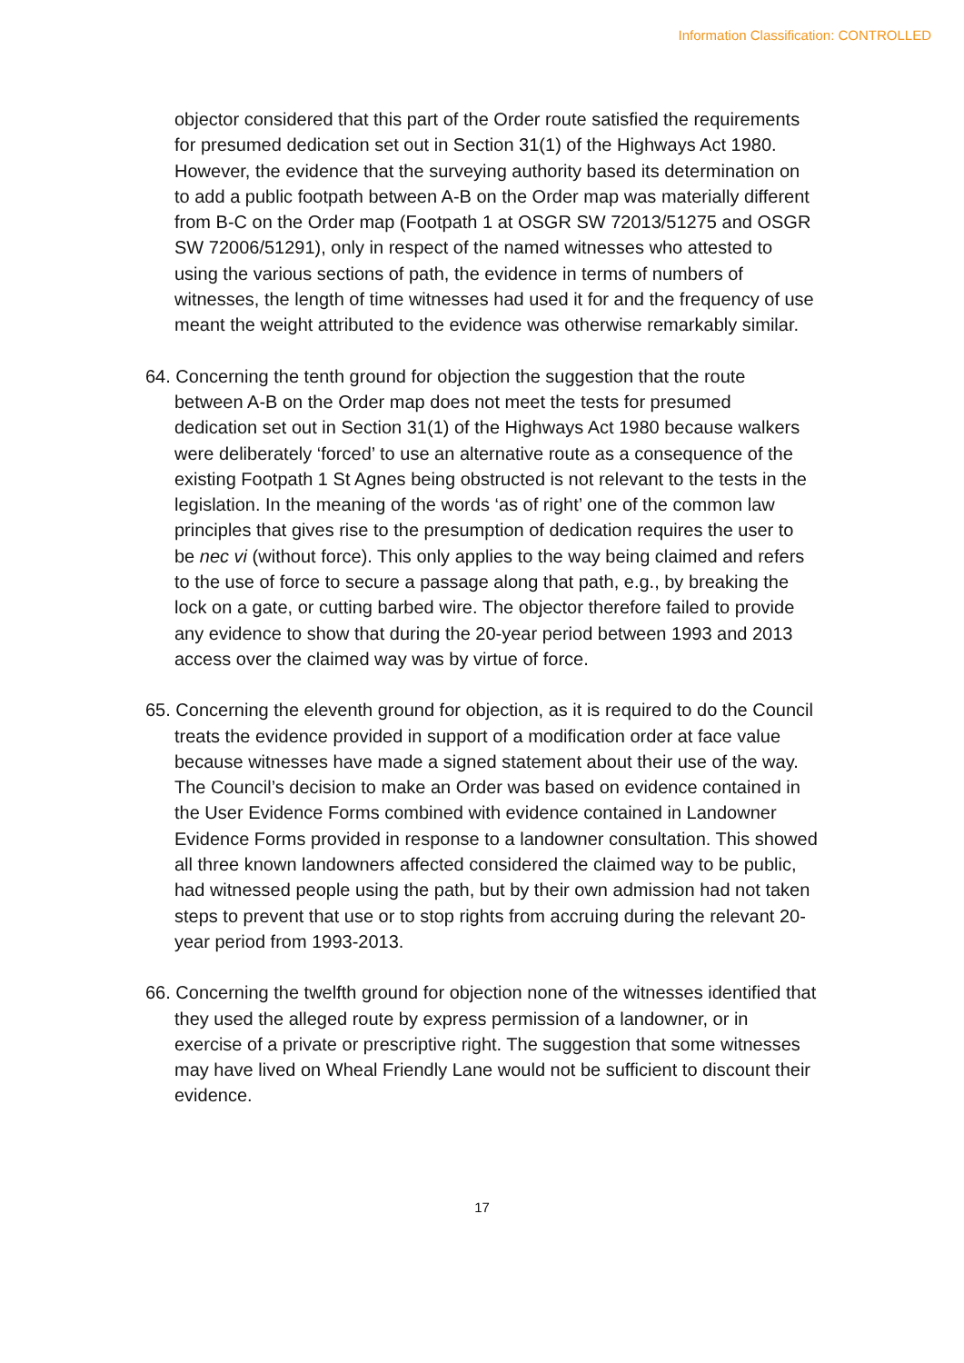Information Classification: CONTROLLED
objector considered that this part of the Order route satisfied the requirements for presumed dedication set out in Section 31(1) of the Highways Act 1980. However, the evidence that the surveying authority based its determination on to add a public footpath between A-B on the Order map was materially different from B-C on the Order map (Footpath 1 at OSGR SW 72013/51275 and OSGR SW 72006/51291), only in respect of the named witnesses who attested to using the various sections of path, the evidence in terms of numbers of witnesses, the length of time witnesses had used it for and the frequency of use meant the weight attributed to the evidence was otherwise remarkably similar.
64. Concerning the tenth ground for objection the suggestion that the route between A-B on the Order map does not meet the tests for presumed dedication set out in Section 31(1) of the Highways Act 1980 because walkers were deliberately ‘forced’ to use an alternative route as a consequence of the existing Footpath 1 St Agnes being obstructed is not relevant to the tests in the legislation. In the meaning of the words ‘as of right’ one of the common law principles that gives rise to the presumption of dedication requires the user to be nec vi (without force). This only applies to the way being claimed and refers to the use of force to secure a passage along that path, e.g., by breaking the lock on a gate, or cutting barbed wire. The objector therefore failed to provide any evidence to show that during the 20-year period between 1993 and 2013 access over the claimed way was by virtue of force.
65. Concerning the eleventh ground for objection, as it is required to do the Council treats the evidence provided in support of a modification order at face value because witnesses have made a signed statement about their use of the way. The Council’s decision to make an Order was based on evidence contained in the User Evidence Forms combined with evidence contained in Landowner Evidence Forms provided in response to a landowner consultation. This showed all three known landowners affected considered the claimed way to be public, had witnessed people using the path, but by their own admission had not taken steps to prevent that use or to stop rights from accruing during the relevant 20-year period from 1993-2013.
66. Concerning the twelfth ground for objection none of the witnesses identified that they used the alleged route by express permission of a landowner, or in exercise of a private or prescriptive right. The suggestion that some witnesses may have lived on Wheal Friendly Lane would not be sufficient to discount their evidence.
17